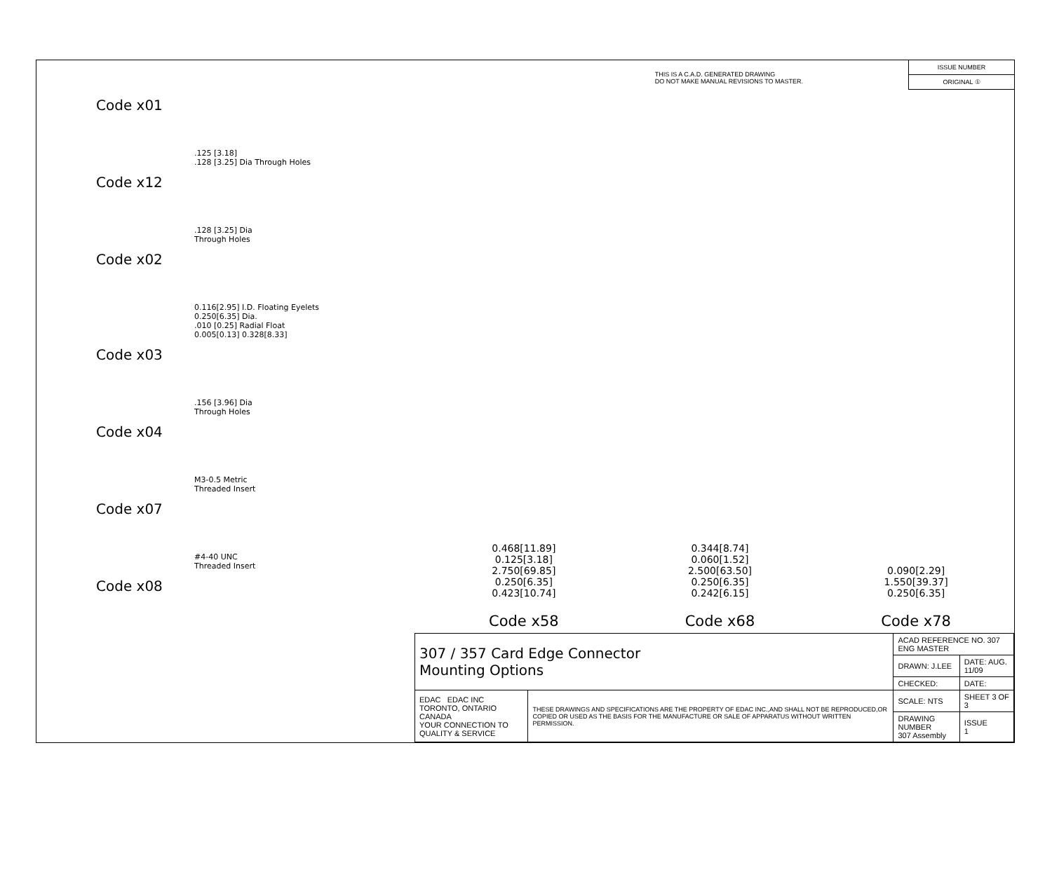THIS IS A C.A.D. GENERATED DRAWING
DO NOT MAKE MANUAL REVISIONS TO MASTER.
ISSUE NUMBER
ORIGINAL ①
Code x01
.125 [3.18]
.128 [3.25] Dia Through Holes
Code x12
.128 [3.25] Dia
Through Holes
Code x02
0.116[2.95] I.D. Floating Eyelets
0.250[6.35] Dia.
.010 [0.25] Radial Float
0.005[0.13] 0.328[8.33]
Code x03
.156 [3.96] Dia
Through Holes
Code x04
M3-0.5 Metric
Threaded Insert
Code x07
#4-40 UNC
Threaded Insert
Code x08
0.468[11.89]
0.125[3.18]
2.750[69.85]
0.250[6.35]
0.423[10.74]
Code x58
0.344[8.74]
0.060[1.52]
2.500[63.50]
0.250[6.35]
0.242[6.15]
Code x68
0.090[2.29]
1.550[39.37]
0.250[6.35]
Code x78
| 307 / 357 Card Edge Connector Mounting Options | | ACAD REFERENCE NO. 307 ENG MASTER | | |
| | | DRAWN: J.LEE | DATE: AUG. 11/09 | |
| | | CHECKED: | DATE: | |
| EDAC EDAC INC TORONTO, ONTARIO CANADA YOUR CONNECTION TO QUALITY & SERVICE | THESE DRAWINGS AND SPECIFICATIONS ARE THE PROPERTY OF EDAC INC.,AND SHALL NOT BE REPRODUCED,OR COPIED OR USED AS THE BASIS FOR THE MANUFACTURE OR SALE OF APPARATUS WITHOUT WRITTEN PERMISSION. | SCALE: NTS | SHEET 3 OF 3 | |
| | | DRAWING NUMBER 307 Assembly | | ISSUE 1 |